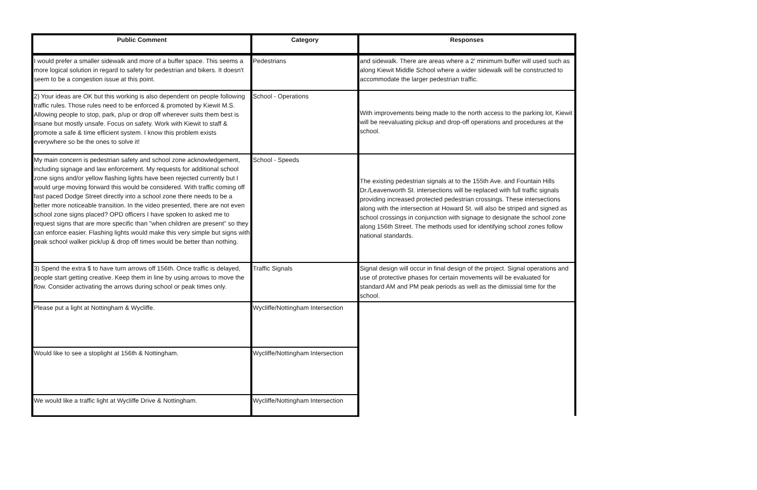| Public Comment | Category | Responses |
| --- | --- | --- |
| I would prefer a smaller sidewalk and more of a buffer space. This seems a more logical solution in regard to safety for pedestrian and bikers. It doesn't seem to be a congestion issue at this point. | Pedestrians | and sidewalk. There are areas where a 2' minimum buffer will used such as along Kiewit Middle School where a wider sidewalk will be constructed to accommodate the larger pedestrian traffic. |
| 2) Your ideas are OK but this working is also dependent on people following traffic rules. Those rules need to be enforced & promoted by Kiewit M.S. Allowing people to stop, park, p/up or drop off wherever suits them best is insane but mostly unsafe. Focus on safety. Work with Kiewit to staff & promote a safe & time efficient system. I know this problem exists everywhere so be the ones to solve it! | School - Operations | With improvements being made to the north access to the parking lot, Kiewit will be reevaluating pickup and drop-off operations and procedures at the school. |
| My main concern is pedestrian safety and school zone acknowledgement, including signage and law enforcement. My requests for additional school zone signs and/or yellow flashing lights have been rejected currently but I would urge moving forward this would be considered. With traffic coming off fast paced Dodge Street directly into a school zone there needs to be a better more noticeable transition. In the video presented, there are not even school zone signs placed? OPD officers I have spoken to asked me to request signs that are more specific than "when children are present" so they can enforce easier. Flashing lights would make this very simple but signs with peak school walker pick/up & drop off times would be better than nothing. | School - Speeds | The existing pedestrian signals at to the 155th Ave. and Fountain Hills Dr./Leavenworth St. intersections will be replaced with full traffic signals providing increased protected pedestrian crossings. These intersections along with the intersection at Howard St. will also be striped and signed as school crossings in conjunction with signage to designate the school zone along 156th Street. The methods used for identifying school zones follow national standards. |
| 3) Spend the extra $ to have turn arrows off 156th. Once traffic is delayed, people start getting creative. Keep them in line by using arrows to move the flow. Consider activating the arrows during school or peak times only. | Traffic Signals | Signal design will occur in final design of the project. Signal operations and use of protective phases for certain movements will be evaluated for standard AM and PM peak periods as well as the dimissial time for the school. |
| Please put a light at Nottingham & Wycliffe. | Wycliffe/Nottingham Intersection | |
| Would like to see a stoplight at 156th & Nottingham. | Wycliffe/Nottingham Intersection | |
| We would like a traffic light at Wycliffe Drive & Nottingham. | Wycliffe/Nottingham Intersection | |